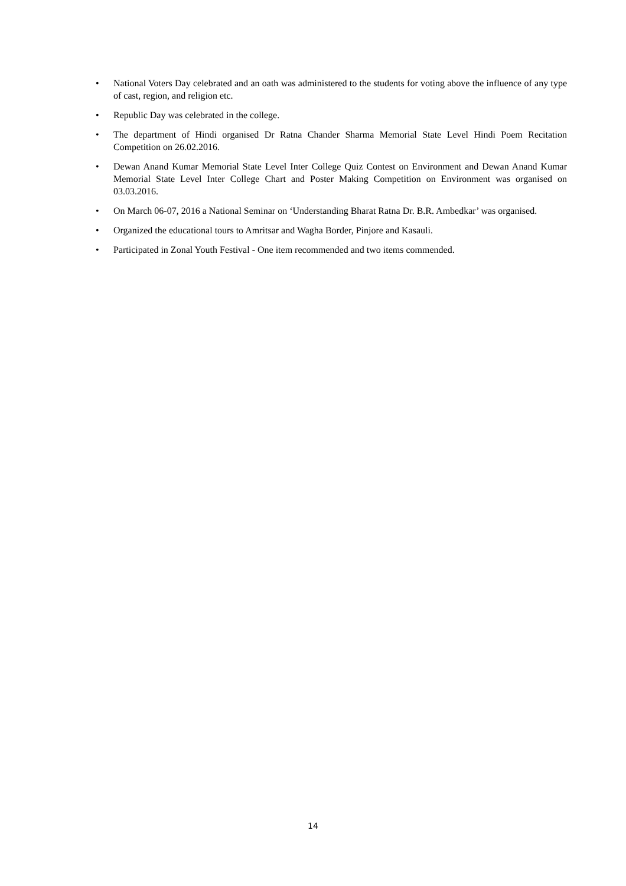• National Voters Day celebrated and an oath was administered to the students for voting above the influence of any type of cast, region, and religion etc.
• Republic Day was celebrated in the college.
• The department of Hindi organised Dr Ratna Chander Sharma Memorial State Level Hindi Poem Recitation Competition on 26.02.2016.
• Dewan Anand Kumar Memorial State Level Inter College Quiz Contest on Environment and Dewan Anand Kumar Memorial State Level Inter College Chart and Poster Making Competition on Environment was organised on 03.03.2016.
• On March 06-07, 2016 a National Seminar on ‘Understanding Bharat Ratna Dr. B.R. Ambedkar’ was organised.
• Organized the educational tours to Amritsar and Wagha Border, Pinjore and Kasauli.
• Participated in Zonal Youth Festival - One item recommended and two items commended.
14